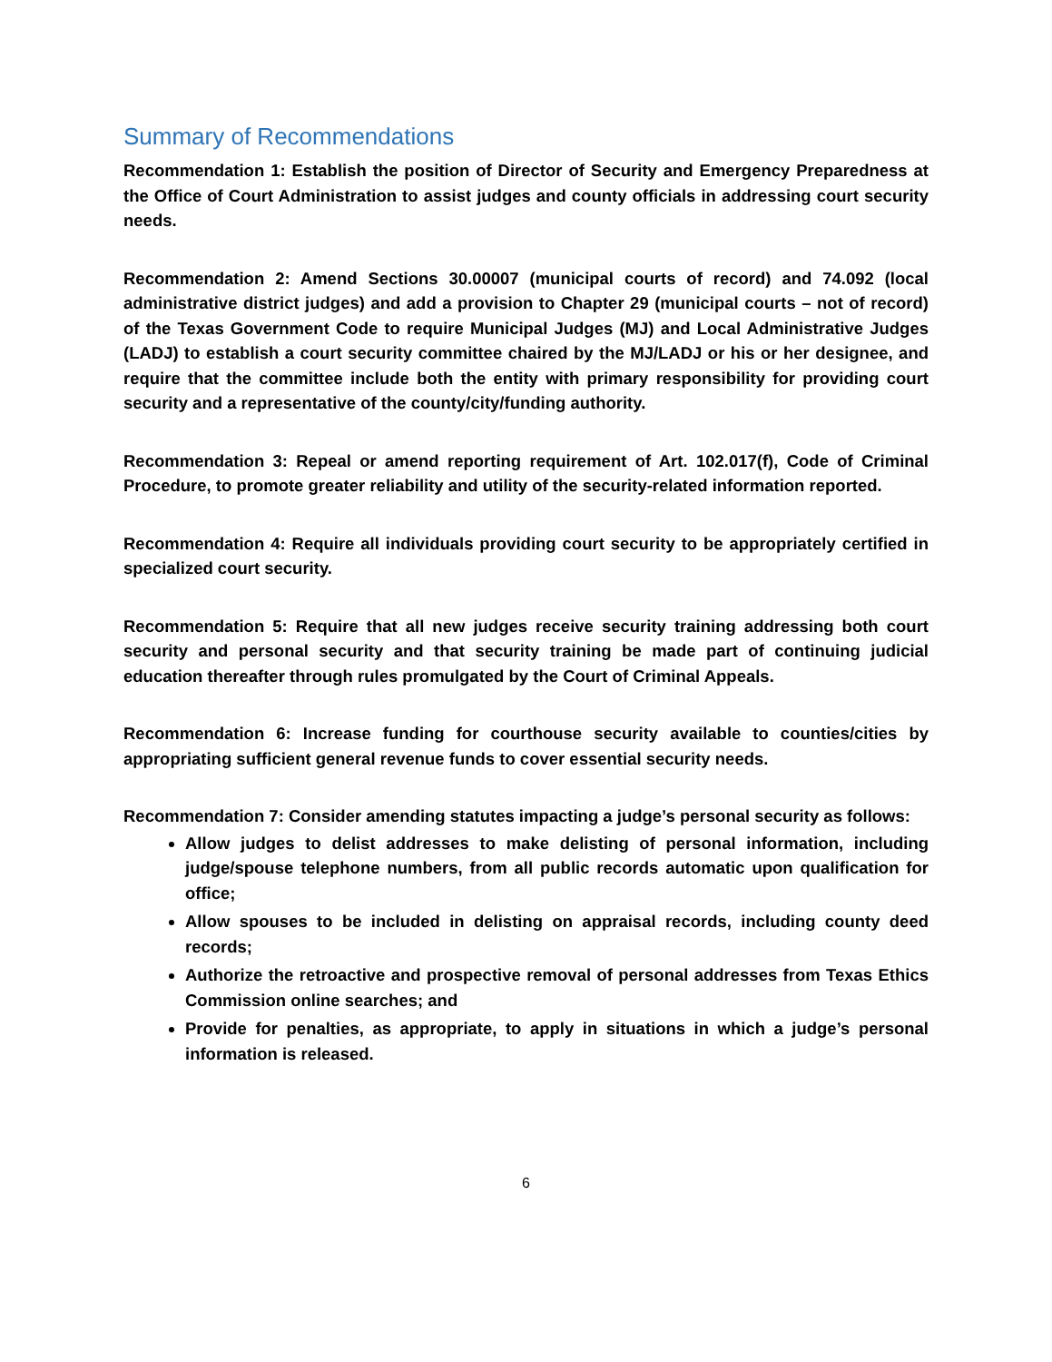Summary of Recommendations
Recommendation 1: Establish the position of Director of Security and Emergency Preparedness at the Office of Court Administration to assist judges and county officials in addressing court security needs.
Recommendation 2: Amend Sections 30.00007 (municipal courts of record) and 74.092 (local administrative district judges) and add a provision to Chapter 29 (municipal courts – not of record) of the Texas Government Code to require Municipal Judges (MJ) and Local Administrative Judges (LADJ) to establish a court security committee chaired by the MJ/LADJ or his or her designee, and require that the committee include both the entity with primary responsibility for providing court security and a representative of the county/city/funding authority.
Recommendation 3: Repeal or amend reporting requirement of Art. 102.017(f), Code of Criminal Procedure, to promote greater reliability and utility of the security-related information reported.
Recommendation 4: Require all individuals providing court security to be appropriately certified in specialized court security.
Recommendation 5: Require that all new judges receive security training addressing both court security and personal security and that security training be made part of continuing judicial education thereafter through rules promulgated by the Court of Criminal Appeals.
Recommendation 6: Increase funding for courthouse security available to counties/cities by appropriating sufficient general revenue funds to cover essential security needs.
Recommendation 7: Consider amending statutes impacting a judge’s personal security as follows:
Allow judges to delist addresses to make delisting of personal information, including judge/spouse telephone numbers, from all public records automatic upon qualification for office;
Allow spouses to be included in delisting on appraisal records, including county deed records;
Authorize the retroactive and prospective removal of personal addresses from Texas Ethics Commission online searches; and
Provide for penalties, as appropriate, to apply in situations in which a judge’s personal information is released.
6